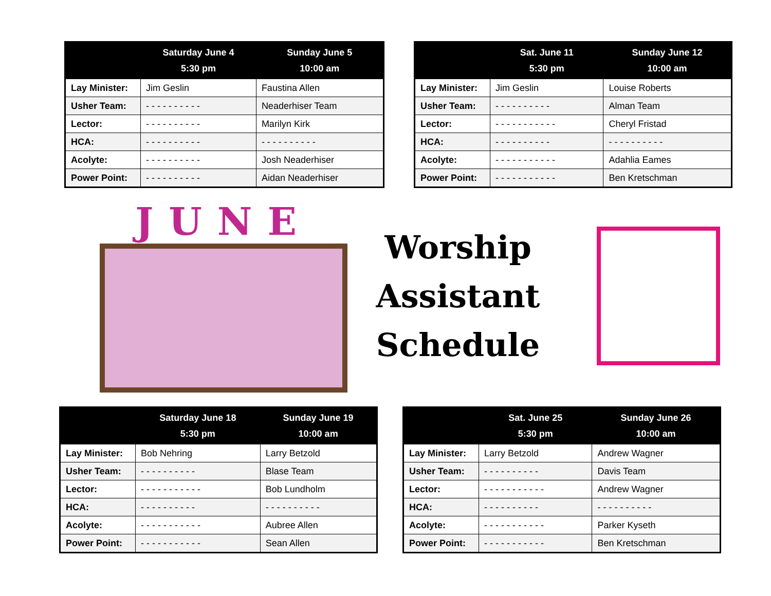| | Saturday June 4 5:30 pm | Sunday June 5 10:00 am |
| --- | --- | --- |
| Lay Minister: | Jim Geslin | Faustina Allen |
| Usher Team: | - - - - - - - - - - | Neaderhiser Team |
| Lector: | - - - - - - - - - - | Marilyn Kirk |
| HCA: | - - - - - - - - - - | - - - - - - - - - - |
| Acolyte: | - - - - - - - - - - | Josh Neaderhiser |
| Power Point: | - - - - - - - - - - | Aidan Neaderhiser |
| | Sat. June 11 5:30 pm | Sunday June 12 10:00 am |
| --- | --- | --- |
| Lay Minister: | Jim Geslin | Louise Roberts |
| Usher Team: | - - - - - - - - - - | Alman Team |
| Lector: | - - - - - - - - - - - | Cheryl Fristad |
| HCA: | - - - - - - - - - - | - - - - - - - - - - |
| Acolyte: | - - - - - - - - - - - | Adahlia Eames |
| Power Point: | - - - - - - - - - - - | Ben Kretschman |
JUNE
Worship
Assistant
Schedule
| | Saturday June 18 5:30 pm | Sunday June 19 10:00 am |
| --- | --- | --- |
| Lay Minister: | Bob Nehring | Larry Betzold |
| Usher Team: | - - - - - - - - - - | Blase Team |
| Lector: | - - - - - - - - - - - | Bob Lundholm |
| HCA: | - - - - - - - - - - | - - - - - - - - - - |
| Acolyte: | - - - - - - - - - - - | Aubree Allen |
| Power Point: | - - - - - - - - - - - | Sean Allen |
| | Sat. June 25 5:30 pm | Sunday June 26 10:00 am |
| --- | --- | --- |
| Lay Minister: | Larry Betzold | Andrew Wagner |
| Usher Team: | - - - - - - - - - - | Davis Team |
| Lector: | - - - - - - - - - - - | Andrew Wagner |
| HCA: | - - - - - - - - - - | - - - - - - - - - - |
| Acolyte: | - - - - - - - - - - - | Parker Kyseth |
| Power Point: | - - - - - - - - - - - | Ben Kretschman |